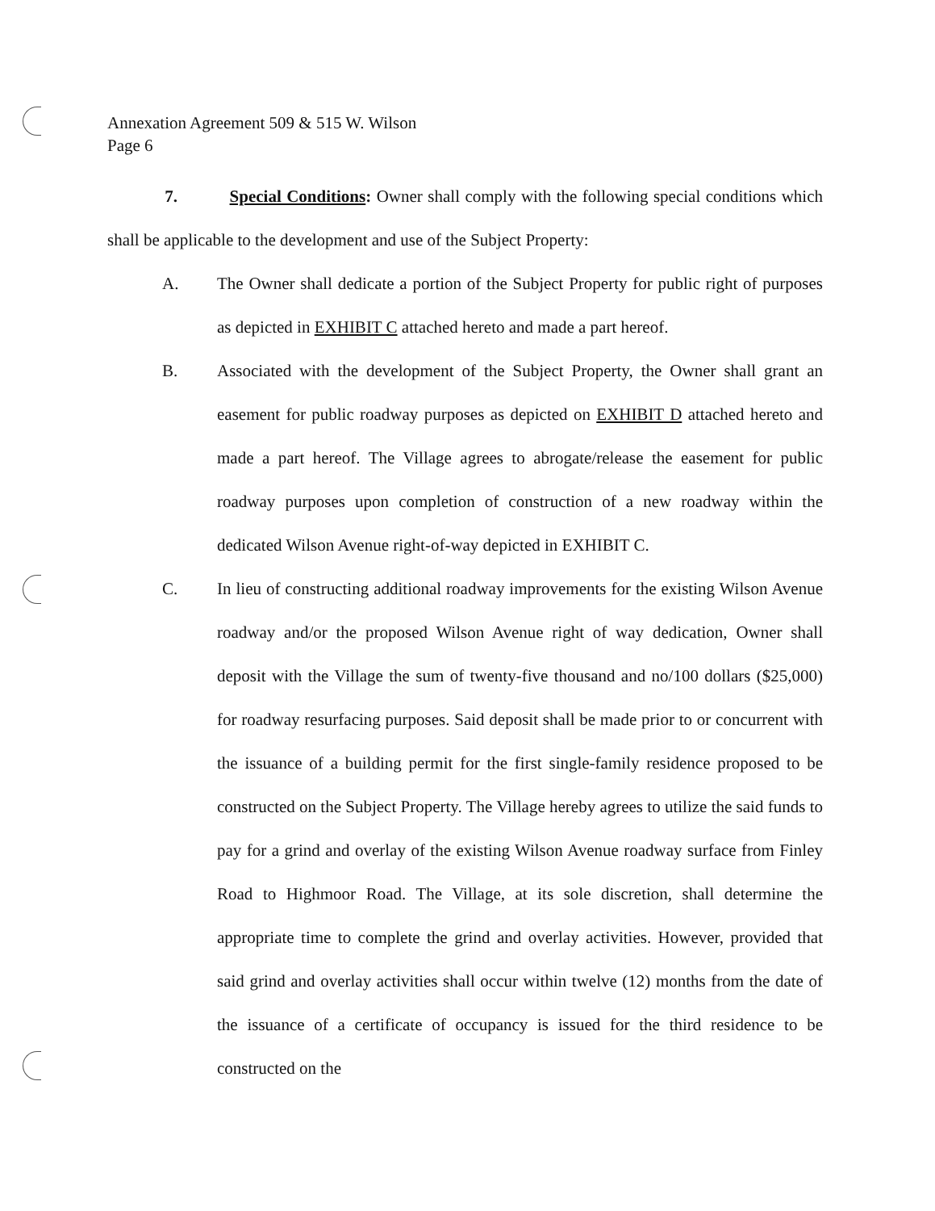Annexation Agreement 509 & 515 W. Wilson
Page 6
7. Special Conditions: Owner shall comply with the following special conditions which shall be applicable to the development and use of the Subject Property:
A. The Owner shall dedicate a portion of the Subject Property for public right of purposes as depicted in EXHIBIT C attached hereto and made a part hereof.
B. Associated with the development of the Subject Property, the Owner shall grant an easement for public roadway purposes as depicted on EXHIBIT D attached hereto and made a part hereof. The Village agrees to abrogate/release the easement for public roadway purposes upon completion of construction of a new roadway within the dedicated Wilson Avenue right-of-way depicted in EXHIBIT C.
C. In lieu of constructing additional roadway improvements for the existing Wilson Avenue roadway and/or the proposed Wilson Avenue right of way dedication, Owner shall deposit with the Village the sum of twenty-five thousand and no/100 dollars ($25,000) for roadway resurfacing purposes. Said deposit shall be made prior to or concurrent with the issuance of a building permit for the first single-family residence proposed to be constructed on the Subject Property. The Village hereby agrees to utilize the said funds to pay for a grind and overlay of the existing Wilson Avenue roadway surface from Finley Road to Highmoor Road. The Village, at its sole discretion, shall determine the appropriate time to complete the grind and overlay activities. However, provided that said grind and overlay activities shall occur within twelve (12) months from the date of the issuance of a certificate of occupancy is issued for the third residence to be constructed on the